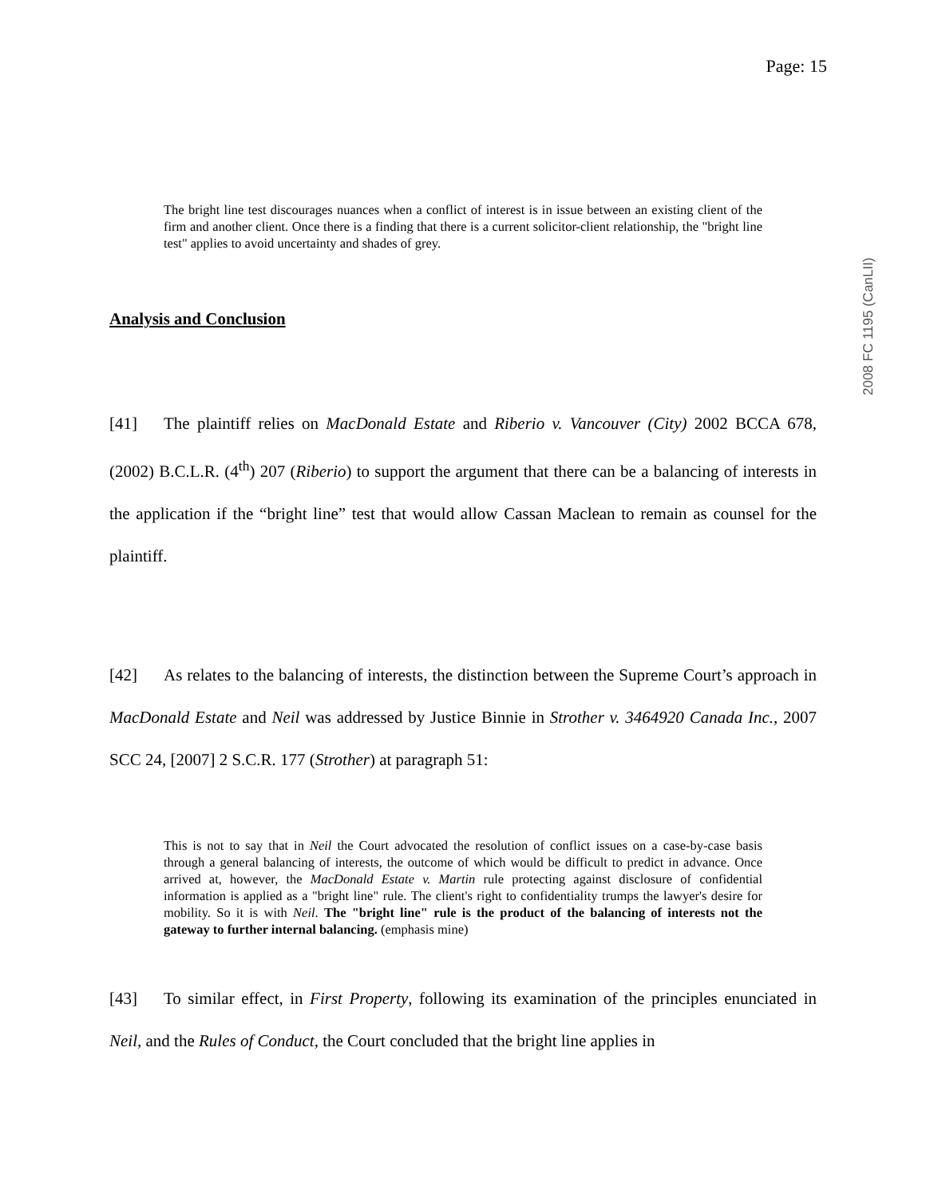Page: 15
2008 FC 1195 (CanLII)
The bright line test discourages nuances when a conflict of interest is in issue between an existing client of the firm and another client. Once there is a finding that there is a current solicitor-client relationship, the "bright line test" applies to avoid uncertainty and shades of grey.
Analysis and Conclusion
[41] The plaintiff relies on MacDonald Estate and Riberio v. Vancouver (City) 2002 BCCA 678, (2002) B.C.L.R. (4<sup>th</sup>) 207 (Riberio) to support the argument that there can be a balancing of interests in the application if the “bright line” test that would allow Cassan Maclean to remain as counsel for the plaintiff.
[42] As relates to the balancing of interests, the distinction between the Supreme Court’s approach in MacDonald Estate and Neil was addressed by Justice Binnie in Strother v. 3464920 Canada Inc., 2007 SCC 24, [2007] 2 S.C.R. 177 (Strother) at paragraph 51:
This is not to say that in Neil the Court advocated the resolution of conflict issues on a case-by-case basis through a general balancing of interests, the outcome of which would be difficult to predict in advance. Once arrived at, however, the MacDonald Estate v. Martin rule protecting against disclosure of confidential information is applied as a "bright line" rule. The client's right to confidentiality trumps the lawyer's desire for mobility. So it is with Neil. The "bright line" rule is the product of the balancing of interests not the gateway to further internal balancing. (emphasis mine)
[43] To similar effect, in First Property, following its examination of the principles enunciated in Neil, and the Rules of Conduct, the Court concluded that the bright line applies in